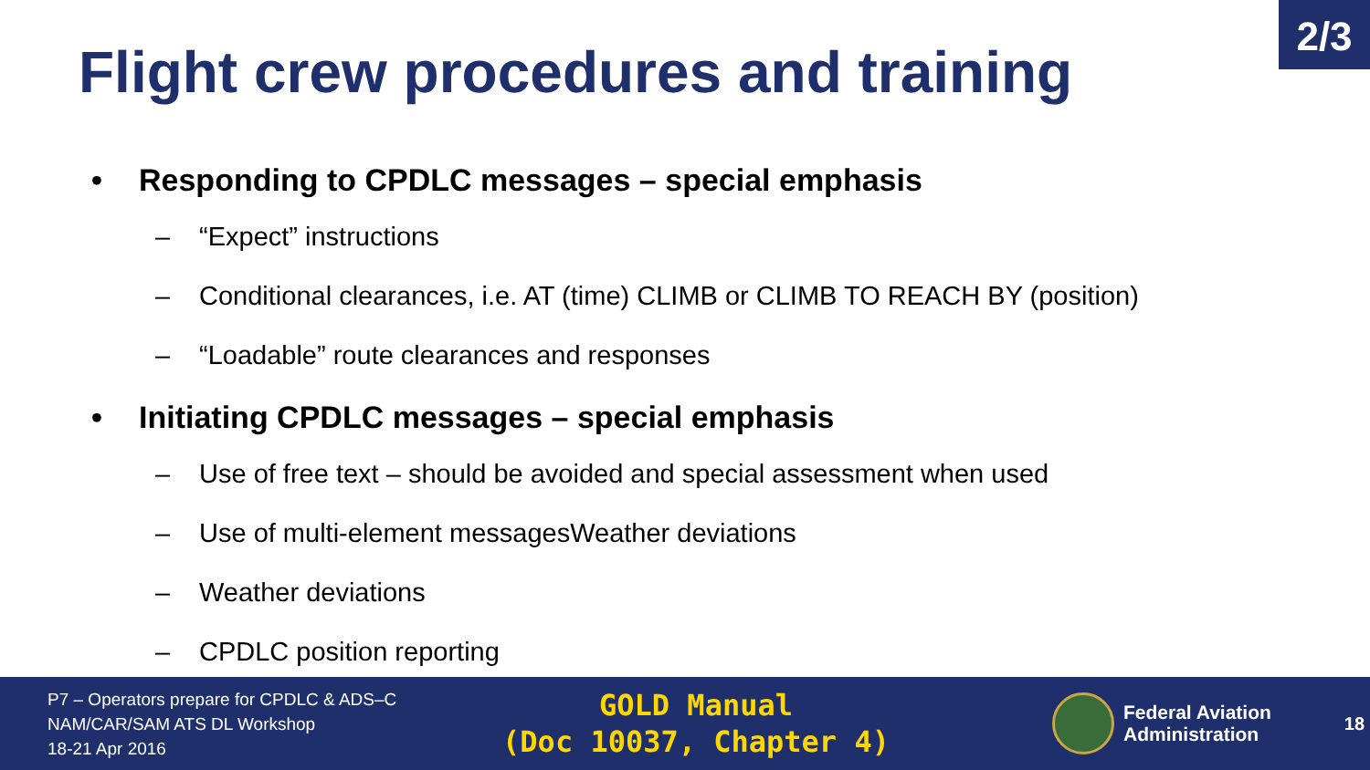2/3
Flight crew procedures and training
• Responding to CPDLC messages – special emphasis
– “Expect” instructions
– Conditional clearances, i.e. AT (time) CLIMB or CLIMB TO REACH BY (position)
– “Loadable” route clearances and responses
• Initiating CPDLC messages – special emphasis
– Use of free text – should be avoided and special assessment when used
– Use of multi-element messagesWeather deviations
– Weather deviations
– CPDLC position reporting
P7 – Operators prepare for CPDLC & ADS–C
NAM/CAR/SAM ATS DL Workshop
18-21 Apr 2016
GOLD Manual
(Doc 10037, Chapter 4)
Federal Aviation
Administration
18